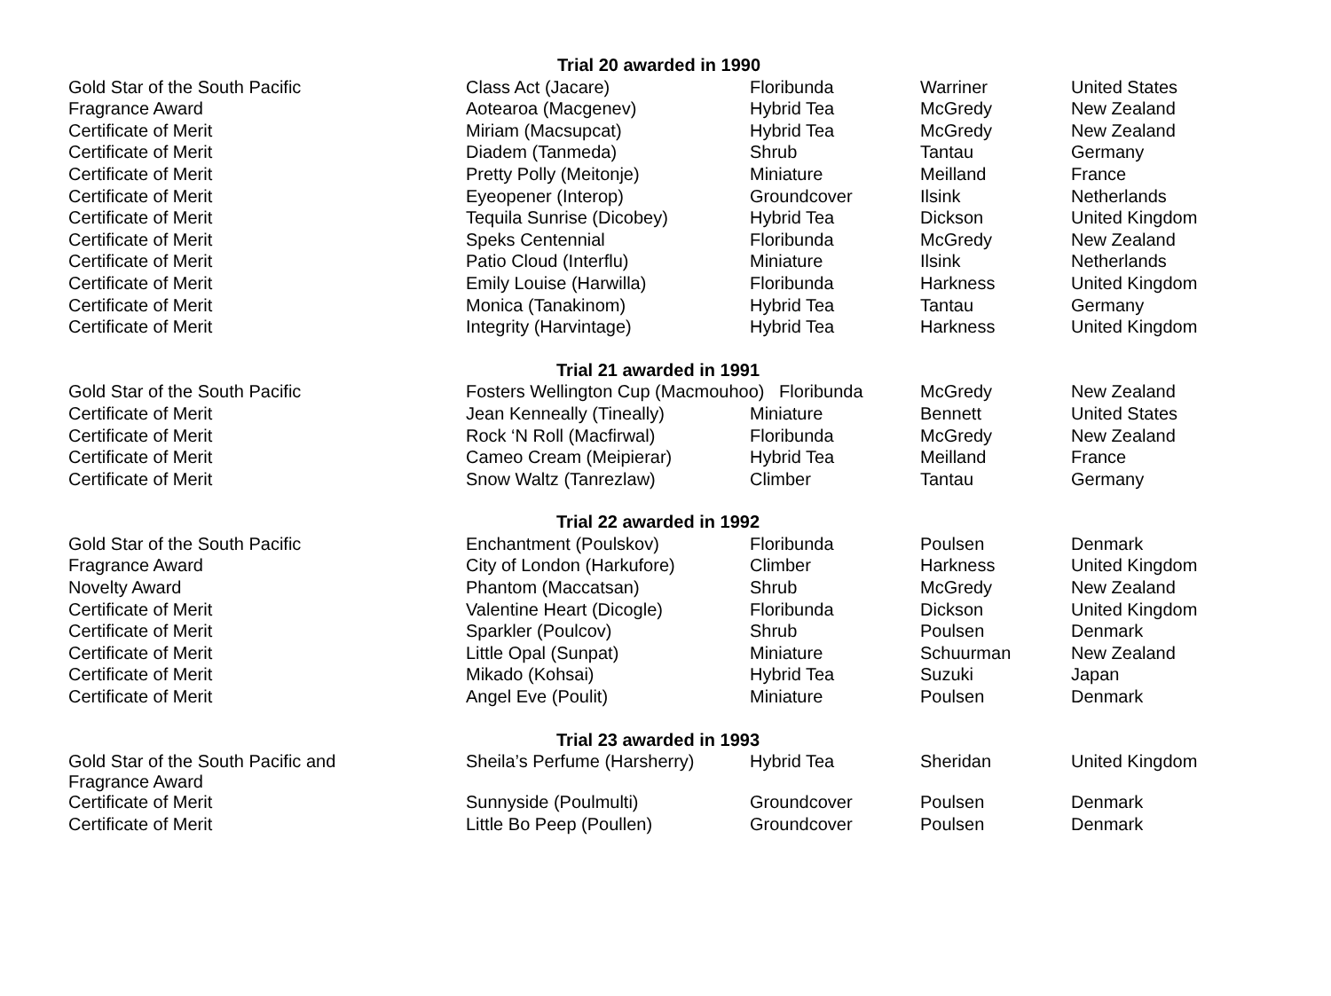| Trial 20 awarded in 1990 | | | | |
| --- | --- | --- | --- | --- |
| Gold Star of the South Pacific | Class Act (Jacare) | Floribunda | Warriner | United States |
| Fragrance Award | Aotearoa (Macgenev) | Hybrid Tea | McGredy | New Zealand |
| Certificate of Merit | Miriam (Macsupcat) | Hybrid Tea | McGredy | New Zealand |
| Certificate of Merit | Diadem (Tanmeda) | Shrub | Tantau | Germany |
| Certificate of Merit | Pretty Polly (Meitonje) | Miniature | Meilland | France |
| Certificate of Merit | Eyeopener (Interop) | Groundcover | Ilsink | Netherlands |
| Certificate of Merit | Tequila Sunrise (Dicobey) | Hybrid Tea | Dickson | United Kingdom |
| Certificate of Merit | Speks Centennial | Floribunda | McGredy | New Zealand |
| Certificate of Merit | Patio Cloud (Interflu) | Miniature | Ilsink | Netherlands |
| Certificate of Merit | Emily Louise (Harwilla) | Floribunda | Harkness | United Kingdom |
| Certificate of Merit | Monica (Tanakinom) | Hybrid Tea | Tantau | Germany |
| Certificate of Merit | Integrity (Harvintage) | Hybrid Tea | Harkness | United Kingdom |
| Trial 21 awarded in 1991 | | | | |
| Gold Star of the South Pacific | Fosters Wellington Cup (Macmouhoo) Floribunda | | McGredy | New Zealand |
| Certificate of Merit | Jean Kenneally (Tineally) | Miniature | Bennett | United States |
| Certificate of Merit | Rock ‘N Roll (Macfirwal) | Floribunda | McGredy | New Zealand |
| Certificate of Merit | Cameo Cream (Meipierar) | Hybrid Tea | Meilland | France |
| Certificate of Merit | Snow Waltz (Tanrezlaw) | Climber | Tantau | Germany |
| Trial 22 awarded in 1992 | | | | |
| Gold Star of the South Pacific | Enchantment (Poulskov) | Floribunda | Poulsen | Denmark |
| Fragrance Award | City of London (Harkufore) | Climber | Harkness | United Kingdom |
| Novelty Award | Phantom (Maccatsan) | Shrub | McGredy | New Zealand |
| Certificate of Merit | Valentine Heart (Dicogle) | Floribunda | Dickson | United Kingdom |
| Certificate of Merit | Sparkler (Poulcov) | Shrub | Poulsen | Denmark |
| Certificate of Merit | Little Opal (Sunpat) | Miniature | Schuurman | New Zealand |
| Certificate of Merit | Mikado (Kohsai) | Hybrid Tea | Suzuki | Japan |
| Certificate of Merit | Angel Eve (Poulit) | Miniature | Poulsen | Denmark |
| Trial 23 awarded in 1993 | | | | |
| Gold Star of the South Pacific and Fragrance Award | Sheila’s Perfume (Harsherry) | Hybrid Tea | Sheridan | United Kingdom |
| Certificate of Merit | Sunnyside (Poulmulti) | Groundcover | Poulsen | Denmark |
| Certificate of Merit | Little Bo Peep (Poullen) | Groundcover | Poulsen | Denmark |